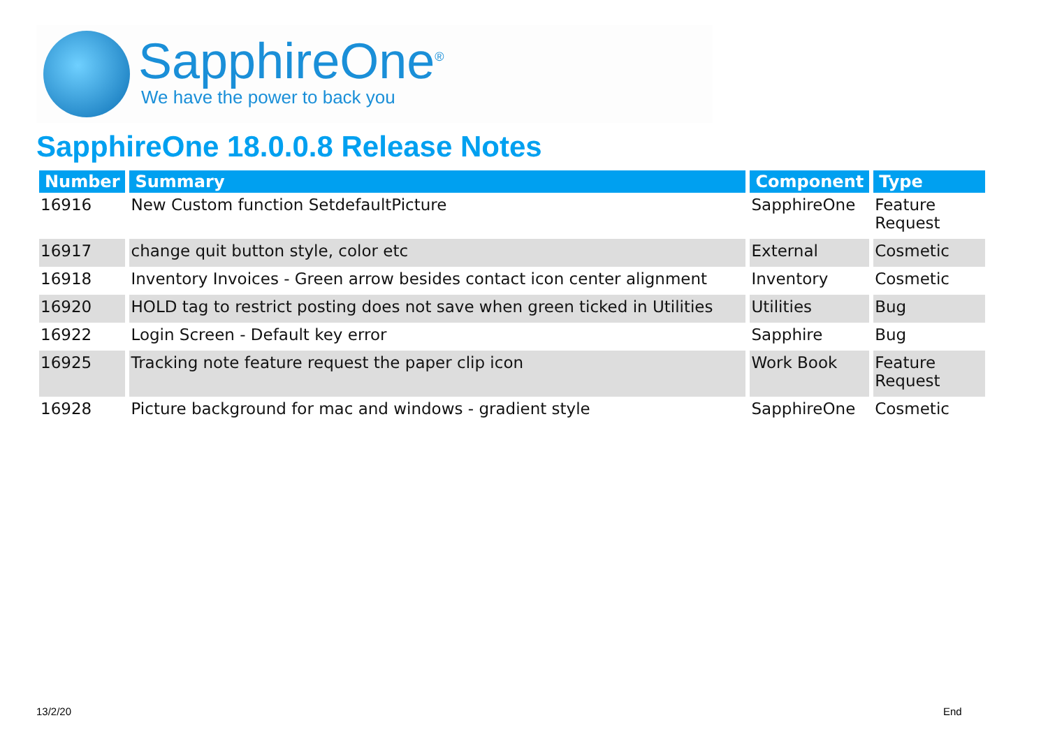SapphireOne<sup>®</sup>
We have the power to back you
SapphireOne 18.0.0.8 Release Notes
| Number | Summary | Component | Type |
| --- | --- | --- | --- |
| 16916 | New Custom function SetdefaultPicture | SapphireOne | Feature Request |
| 16917 | change quit button style, color etc | External | Cosmetic |
| 16918 | Inventory Invoices - Green arrow besides contact icon center alignment | Inventory | Cosmetic |
| 16920 | HOLD tag to restrict posting does not save when green ticked in Utilities | Utilities | Bug |
| 16922 | Login Screen - Default key error | Sapphire | Bug |
| 16925 | Tracking note feature request the paper clip icon | Work Book | Feature Request |
| 16928 | Picture background for mac and windows - gradient style | SapphireOne | Cosmetic |
13/2/20 End